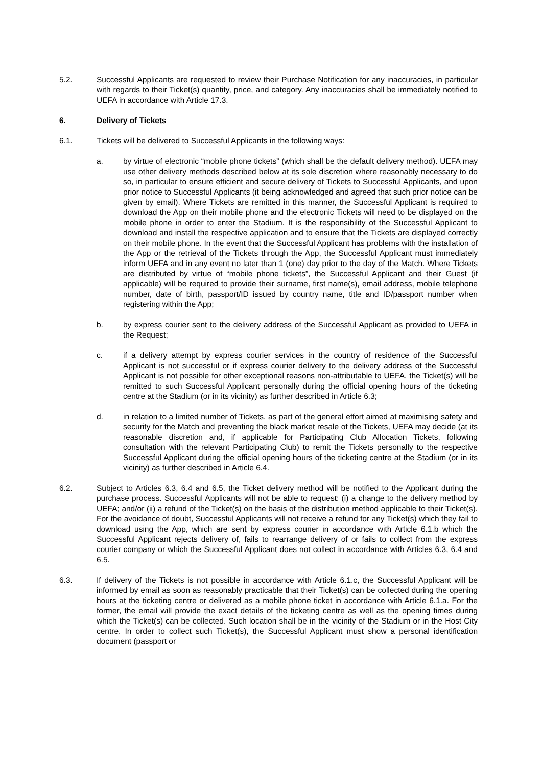5.2. Successful Applicants are requested to review their Purchase Notification for any inaccuracies, in particular with regards to their Ticket(s) quantity, price, and category. Any inaccuracies shall be immediately notified to UEFA in accordance with Article 17.3.
6. Delivery of Tickets
6.1. Tickets will be delivered to Successful Applicants in the following ways:
a. by virtue of electronic “mobile phone tickets” (which shall be the default delivery method). UEFA may use other delivery methods described below at its sole discretion where reasonably necessary to do so, in particular to ensure efficient and secure delivery of Tickets to Successful Applicants, and upon prior notice to Successful Applicants (it being acknowledged and agreed that such prior notice can be given by email). Where Tickets are remitted in this manner, the Successful Applicant is required to download the App on their mobile phone and the electronic Tickets will need to be displayed on the mobile phone in order to enter the Stadium. It is the responsibility of the Successful Applicant to download and install the respective application and to ensure that the Tickets are displayed correctly on their mobile phone. In the event that the Successful Applicant has problems with the installation of the App or the retrieval of the Tickets through the App, the Successful Applicant must immediately inform UEFA and in any event no later than 1 (one) day prior to the day of the Match. Where Tickets are distributed by virtue of “mobile phone tickets”, the Successful Applicant and their Guest (if applicable) will be required to provide their surname, first name(s), email address, mobile telephone number, date of birth, passport/ID issued by country name, title and ID/passport number when registering within the App;
b. by express courier sent to the delivery address of the Successful Applicant as provided to UEFA in the Request;
c. if a delivery attempt by express courier services in the country of residence of the Successful Applicant is not successful or if express courier delivery to the delivery address of the Successful Applicant is not possible for other exceptional reasons non-attributable to UEFA, the Ticket(s) will be remitted to such Successful Applicant personally during the official opening hours of the ticketing centre at the Stadium (or in its vicinity) as further described in Article 6.3;
d. in relation to a limited number of Tickets, as part of the general effort aimed at maximising safety and security for the Match and preventing the black market resale of the Tickets, UEFA may decide (at its reasonable discretion and, if applicable for Participating Club Allocation Tickets, following consultation with the relevant Participating Club) to remit the Tickets personally to the respective Successful Applicant during the official opening hours of the ticketing centre at the Stadium (or in its vicinity) as further described in Article 6.4.
6.2. Subject to Articles 6.3, 6.4 and 6.5, the Ticket delivery method will be notified to the Applicant during the purchase process. Successful Applicants will not be able to request: (i) a change to the delivery method by UEFA; and/or (ii) a refund of the Ticket(s) on the basis of the distribution method applicable to their Ticket(s). For the avoidance of doubt, Successful Applicants will not receive a refund for any Ticket(s) which they fail to download using the App, which are sent by express courier in accordance with Article 6.1.b which the Successful Applicant rejects delivery of, fails to rearrange delivery of or fails to collect from the express courier company or which the Successful Applicant does not collect in accordance with Articles 6.3, 6.4 and 6.5.
6.3. If delivery of the Tickets is not possible in accordance with Article 6.1.c, the Successful Applicant will be informed by email as soon as reasonably practicable that their Ticket(s) can be collected during the opening hours at the ticketing centre or delivered as a mobile phone ticket in accordance with Article 6.1.a. For the former, the email will provide the exact details of the ticketing centre as well as the opening times during which the Ticket(s) can be collected. Such location shall be in the vicinity of the Stadium or in the Host City centre. In order to collect such Ticket(s), the Successful Applicant must show a personal identification document (passport or